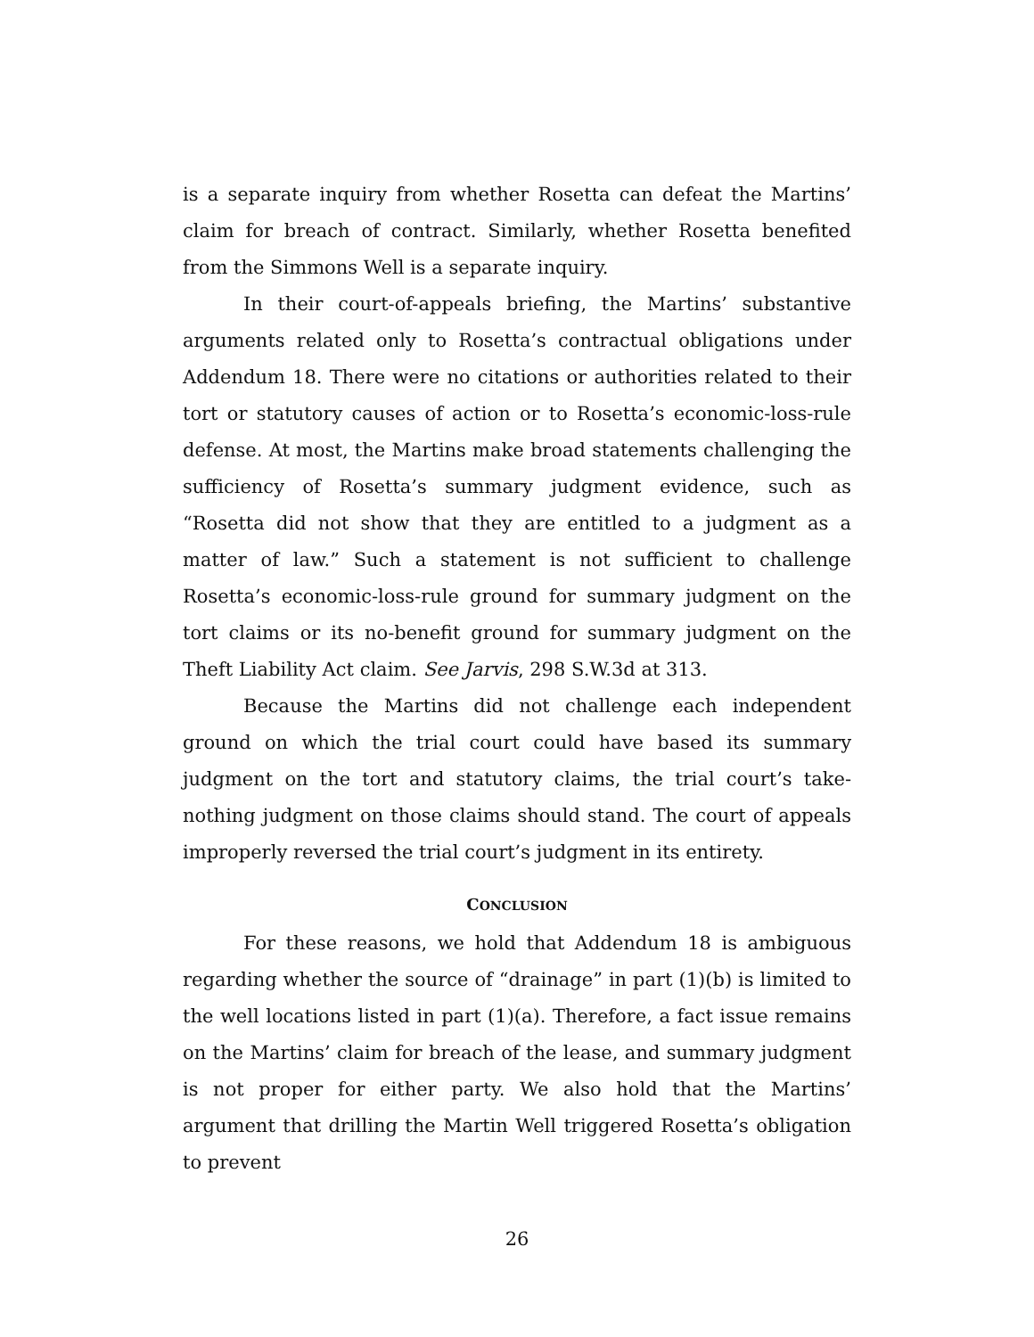is a separate inquiry from whether Rosetta can defeat the Martins’ claim for breach of contract. Similarly, whether Rosetta benefited from the Simmons Well is a separate inquiry.
In their court-of-appeals briefing, the Martins’ substantive arguments related only to Rosetta’s contractual obligations under Addendum 18. There were no citations or authorities related to their tort or statutory causes of action or to Rosetta’s economic-loss-rule defense. At most, the Martins make broad statements challenging the sufficiency of Rosetta’s summary judgment evidence, such as “Rosetta did not show that they are entitled to a judgment as a matter of law.” Such a statement is not sufficient to challenge Rosetta’s economic-loss-rule ground for summary judgment on the tort claims or its no-benefit ground for summary judgment on the Theft Liability Act claim. See Jarvis, 298 S.W.3d at 313.
Because the Martins did not challenge each independent ground on which the trial court could have based its summary judgment on the tort and statutory claims, the trial court’s take-nothing judgment on those claims should stand. The court of appeals improperly reversed the trial court’s judgment in its entirety.
CONCLUSION
For these reasons, we hold that Addendum 18 is ambiguous regarding whether the source of “drainage” in part (1)(b) is limited to the well locations listed in part (1)(a). Therefore, a fact issue remains on the Martins’ claim for breach of the lease, and summary judgment is not proper for either party. We also hold that the Martins’ argument that drilling the Martin Well triggered Rosetta’s obligation to prevent
26